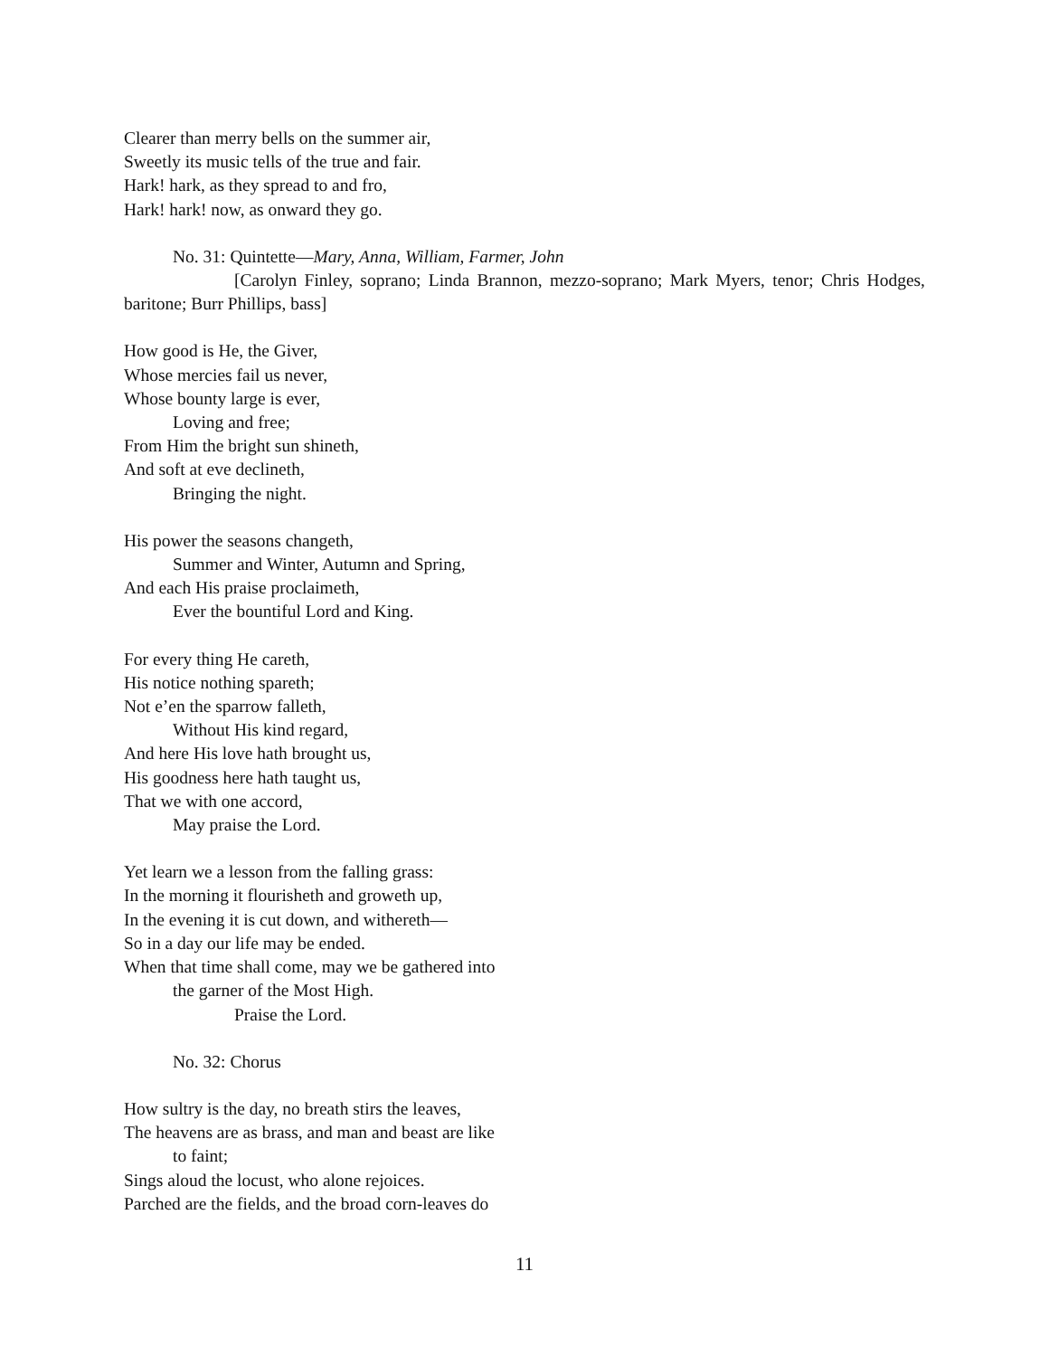Clearer than merry bells on the summer air,
Sweetly its music tells of the true and fair.
Hark! hark, as they spread to and fro,
Hark! hark! now, as onward they go.
No. 31: Quintette—Mary, Anna, William, Farmer, John
[Carolyn Finley, soprano; Linda Brannon, mezzo-soprano; Mark Myers, tenor; Chris Hodges, baritone; Burr Phillips, bass]
How good is He, the Giver,
Whose mercies fail us never,
Whose bounty large is ever,
Loving and free;
From Him the bright sun shineth,
And soft at eve declineth,
Bringing the night.
His power the seasons changeth,
Summer and Winter, Autumn and Spring,
And each His praise proclaimeth,
Ever the bountiful Lord and King.
For every thing He careth,
His notice nothing spareth;
Not e’en the sparrow falleth,
Without His kind regard,
And here His love hath brought us,
His goodness here hath taught us,
That we with one accord,
May praise the Lord.
Yet learn we a lesson from the falling grass:
In the morning it flourisheth and groweth up,
In the evening it is cut down, and withereth—
So in a day our life may be ended.
When that time shall come, may we be gathered into
the garner of the Most High.
Praise the Lord.
No. 32: Chorus
How sultry is the day, no breath stirs the leaves,
The heavens are as brass, and man and beast are like
to faint;
Sings aloud the locust, who alone rejoices.
Parched are the fields, and the broad corn-leaves do
11